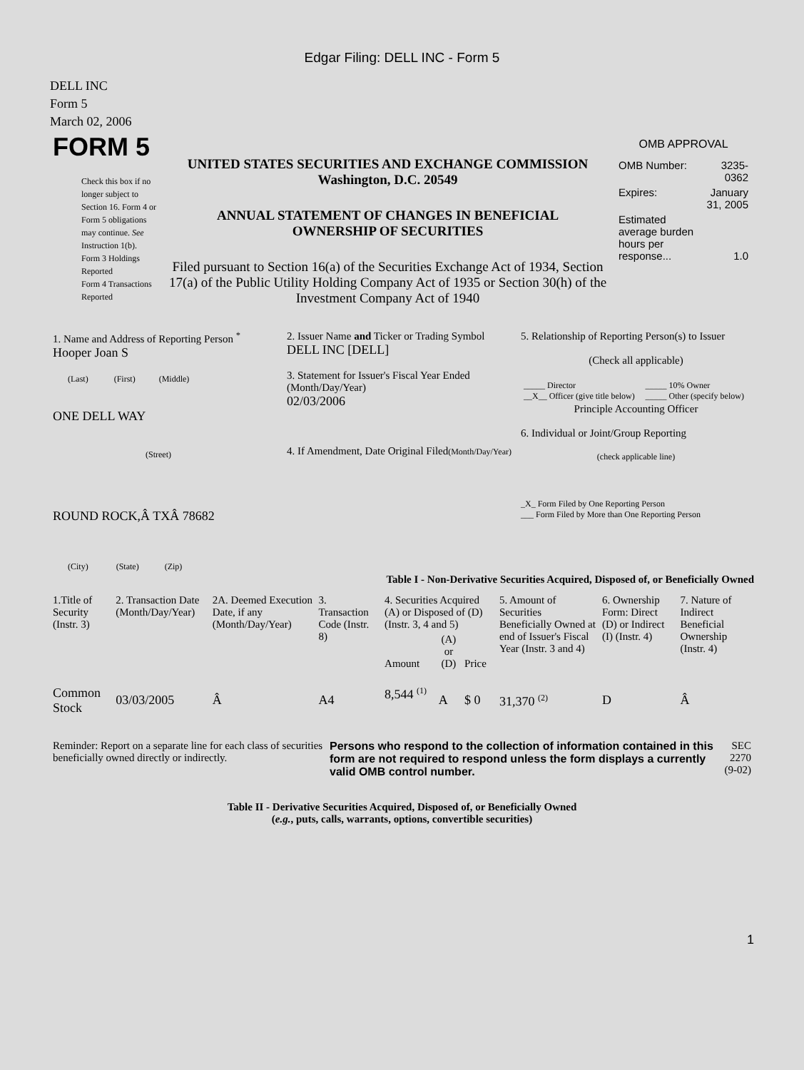Edgar Filing: DELL INC - Form 5
DELL INC
Form 5
March 02, 2006
| FORM 5 Check this box if no longer subject to Section 16. Form 4 or Form 5 obligations may continue. See Instruction 1(b). Form 3 Holdings Reported Form 4 Transactions Reported | UNITED STATES SECURITIES AND EXCHANGE COMMISSION Washington, D.C. 20549 ANNUAL STATEMENT OF CHANGES IN BENEFICIAL OWNERSHIP OF SECURITIES Filed pursuant to Section 16(a) of the Securities Exchange Act of 1934, Section 17(a) of the Public Utility Holding Company Act of 1935 or Section 30(h) of the Investment Company Act of 1940 | OMB APPROVAL / OMB Number: / 3235-0362 / / Expires: / January 31, 2005 / / Estimated average burden hours per response... / 1.0 / |
| 1. Name and Address of Reporting Person <sup>*</sup> Hooper Joan S (Last) (First) (Middle) ONE DELL WAY (Street) ROUND ROCK,Â TXÂ 78682 (City) (State) (Zip) | 2. Issuer Name and Ticker or Trading Symbol DELL INC [DELL] 3. Statement for Issuer's Fiscal Year Ended (Month/Day/Year) 02/03/2006 4. If Amendment, Date Original Filed (Month/Day/Year) | 5. Relationship of Reporting Person(s) to Issuer (Check all applicable) / _____ Director __X__ Officer (give title below) / _____ 10% Owner _____ Other (specify below) / Principle Accounting Officer 6. Individual or Joint/Group Reporting (check applicable line) _X_ Form Filed by One Reporting Person ___ Form Filed by More than One Reporting Person |
Table I - Non-Derivative Securities Acquired, Disposed of, or Beneficially Owned
| 1.Title of Security (Instr. 3) | 2. Transaction Date (Month/Day/Year) | 2A. Deemed Execution Date, if any (Month/Day/Year) | 3. Transaction Code (Instr. 8) | 4. Securities Acquired (A) or Disposed of (D) (Instr. 3, 4 and 5) | | | 5. Amount of Securities Beneficially Owned at end of Issuer's Fiscal Year (Instr. 3 and 4) | 6. Ownership Form: Direct (D) or Indirect (I) (Instr. 4) | 7. Nature of Indirect Beneficial Ownership (Instr. 4) |
| --- | --- | --- | --- | --- | --- | --- | --- | --- | --- |
| | | | | Amount | (A) or (D) | Price | | | |
| Common Stock | 03/03/2005 | Â | A4 | 8,544 <sup>(1)</sup> | A | $ 0 | 31,370 <sup>(2)</sup> | D | Â |
| Reminder: Report on a separate line for each class of securities beneficially owned directly or indirectly. | Persons who respond to the collection of information contained in this form are not required to respond unless the form displays a currently valid OMB control number. | SEC 2270 (9-02) |
Table II - Derivative Securities Acquired, Disposed of, or Beneficially Owned
(e.g., puts, calls, warrants, options, convertible securities)
1